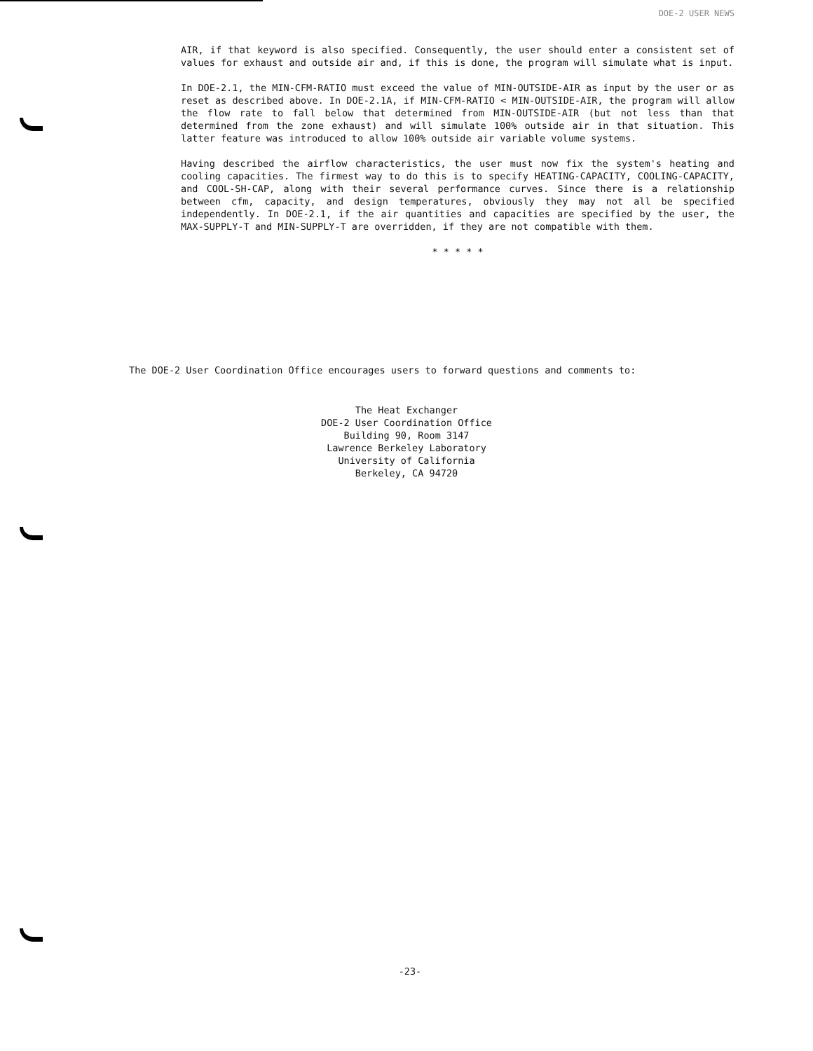DOE-2 USER NEWS
AIR, if that keyword is also specified. Consequently, the user should enter a consistent set of values for exhaust and outside air and, if this is done, the program will simulate what is input.
In DOE-2.1, the MIN-CFM-RATIO must exceed the value of MIN-OUTSIDE-AIR as input by the user or as reset as described above. In DOE-2.1A, if MIN-CFM-RATIO < MIN-OUTSIDE-AIR, the program will allow the flow rate to fall below that determined from MIN-OUTSIDE-AIR (but not less than that determined from the zone exhaust) and will simulate 100% outside air in that situation. This latter feature was introduced to allow 100% outside air variable volume systems.
Having described the airflow characteristics, the user must now fix the system's heating and cooling capacities. The firmest way to do this is to specify HEATING-CAPACITY, COOLING-CAPACITY, and COOL-SH-CAP, along with their several performance curves. Since there is a relationship between cfm, capacity, and design temperatures, obviously they may not all be specified independently. In DOE-2.1, if the air quantities and capacities are specified by the user, the MAX-SUPPLY-T and MIN-SUPPLY-T are overridden, if they are not compatible with them.
* * * * *
The DOE-2 User Coordination Office encourages users to forward questions and comments to:
The Heat Exchanger
DOE-2 User Coordination Office
Building 90, Room 3147
Lawrence Berkeley Laboratory
University of California
Berkeley, CA 94720
-23-